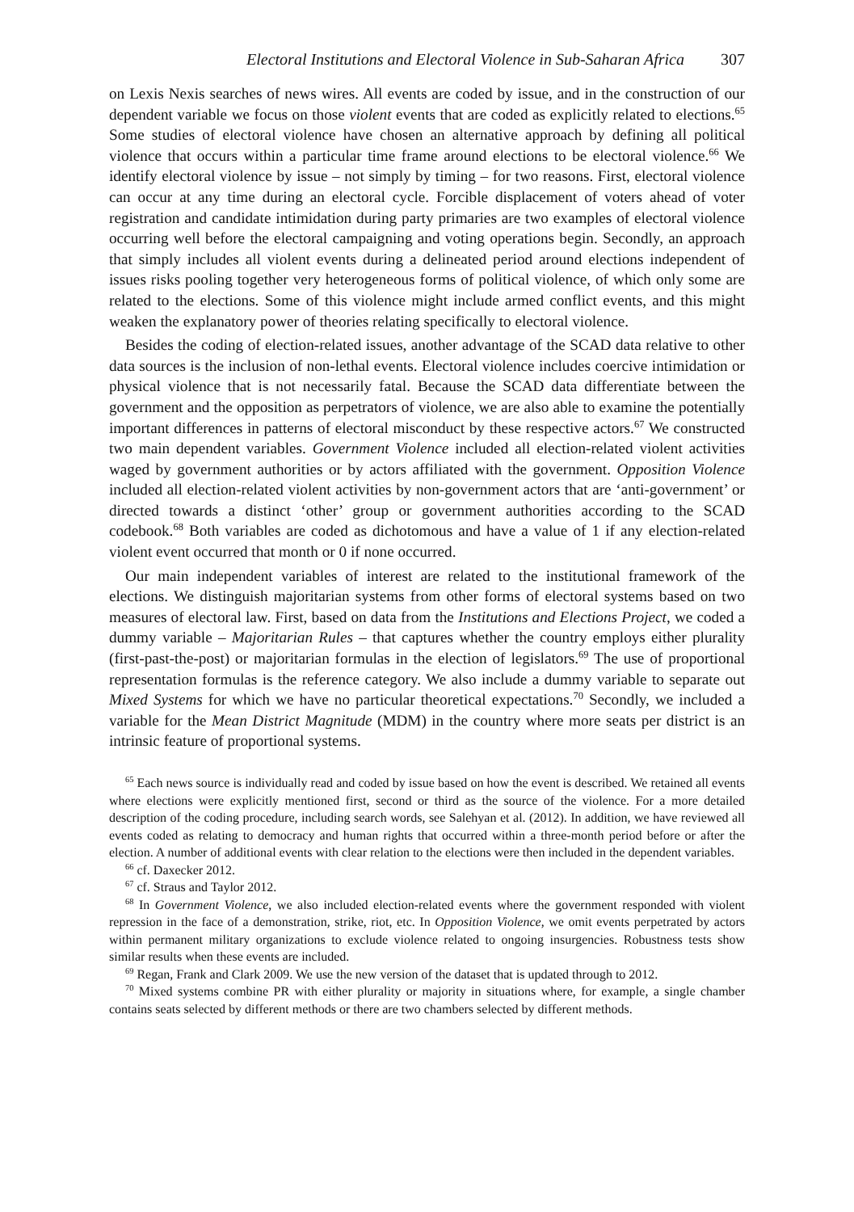Electoral Institutions and Electoral Violence in Sub-Saharan Africa 307
on Lexis Nexis searches of news wires. All events are coded by issue, and in the construction of our dependent variable we focus on those violent events that are coded as explicitly related to elections.<sup>65</sup> Some studies of electoral violence have chosen an alternative approach by defining all political violence that occurs within a particular time frame around elections to be electoral violence.<sup>66</sup> We identify electoral violence by issue – not simply by timing – for two reasons. First, electoral violence can occur at any time during an electoral cycle. Forcible displacement of voters ahead of voter registration and candidate intimidation during party primaries are two examples of electoral violence occurring well before the electoral campaigning and voting operations begin. Secondly, an approach that simply includes all violent events during a delineated period around elections independent of issues risks pooling together very heterogeneous forms of political violence, of which only some are related to the elections. Some of this violence might include armed conflict events, and this might weaken the explanatory power of theories relating specifically to electoral violence.
Besides the coding of election-related issues, another advantage of the SCAD data relative to other data sources is the inclusion of non-lethal events. Electoral violence includes coercive intimidation or physical violence that is not necessarily fatal. Because the SCAD data differentiate between the government and the opposition as perpetrators of violence, we are also able to examine the potentially important differences in patterns of electoral misconduct by these respective actors.<sup>67</sup> We constructed two main dependent variables. Government Violence included all election-related violent activities waged by government authorities or by actors affiliated with the government. Opposition Violence included all election-related violent activities by non-government actors that are ‘anti-government’ or directed towards a distinct ‘other’ group or government authorities according to the SCAD codebook.<sup>68</sup> Both variables are coded as dichotomous and have a value of 1 if any election-related violent event occurred that month or 0 if none occurred.
Our main independent variables of interest are related to the institutional framework of the elections. We distinguish majoritarian systems from other forms of electoral systems based on two measures of electoral law. First, based on data from the Institutions and Elections Project, we coded a dummy variable – Majoritarian Rules – that captures whether the country employs either plurality (first-past-the-post) or majoritarian formulas in the election of legislators.<sup>69</sup> The use of proportional representation formulas is the reference category. We also include a dummy variable to separate out Mixed Systems for which we have no particular theoretical expectations.<sup>70</sup> Secondly, we included a variable for the Mean District Magnitude (MDM) in the country where more seats per district is an intrinsic feature of proportional systems.
<sup>65</sup> Each news source is individually read and coded by issue based on how the event is described. We retained all events where elections were explicitly mentioned first, second or third as the source of the violence. For a more detailed description of the coding procedure, including search words, see Salehyan et al. (2012). In addition, we have reviewed all events coded as relating to democracy and human rights that occurred within a three-month period before or after the election. A number of additional events with clear relation to the elections were then included in the dependent variables.
<sup>66</sup> cf. Daxecker 2012.
<sup>67</sup> cf. Straus and Taylor 2012.
<sup>68</sup> In Government Violence, we also included election-related events where the government responded with violent repression in the face of a demonstration, strike, riot, etc. In Opposition Violence, we omit events perpetrated by actors within permanent military organizations to exclude violence related to ongoing insurgencies. Robustness tests show similar results when these events are included.
<sup>69</sup> Regan, Frank and Clark 2009. We use the new version of the dataset that is updated through to 2012.
<sup>70</sup> Mixed systems combine PR with either plurality or majority in situations where, for example, a single chamber contains seats selected by different methods or there are two chambers selected by different methods.